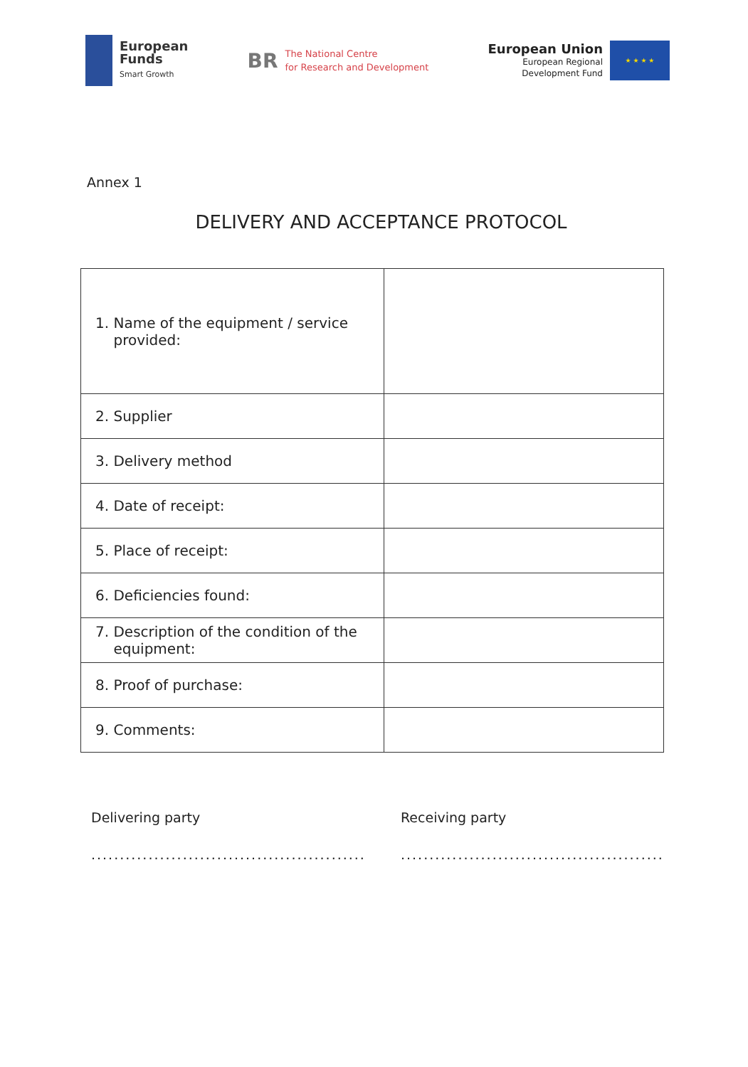European
Funds
Smart Growth
BR
The National Centre
for Research and Development
European Union
European Regional
Development Fund
★ ★ ★ ★
Annex 1
DELIVERY AND ACCEPTANCE PROTOCOL
| 1. Name of the equipment / service provided: | |
| 2. Supplier | |
| 3. Delivery method | |
| 4. Date of receipt: | |
| 5. Place of receipt: | |
| 6. Deficiencies found: | |
| 7. Description of the condition of the equipment: | |
| 8. Proof of purchase: | |
| 9. Comments: | |
Delivering party
................................................
Receiving party
..............................................